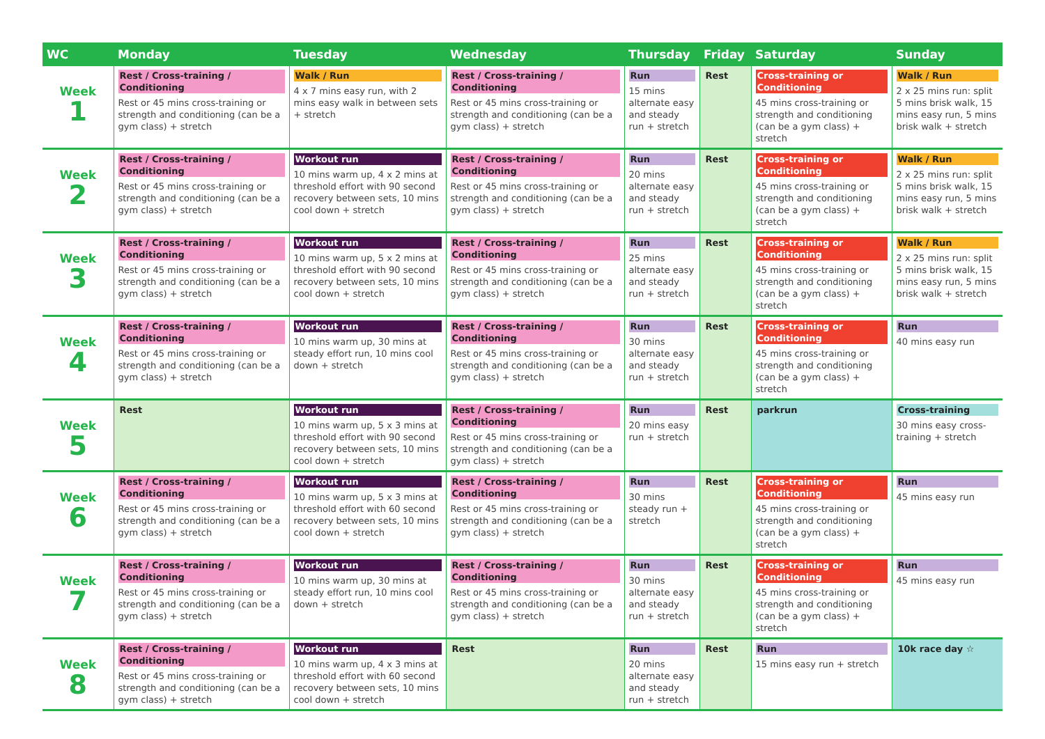| WC | Monday | Tuesday | Wednesday | Thursday | Friday | Saturday | Sunday |
| --- | --- | --- | --- | --- | --- | --- | --- |
| Week 1 | Rest / Cross-training / Conditioning Rest or 45 mins cross-training or strength and conditioning (can be a gym class) + stretch | Walk / Run 4 x 7 mins easy run, with 2 mins easy walk in between sets + stretch | Rest / Cross-training / Conditioning Rest or 45 mins cross-training or strength and conditioning (can be a gym class) + stretch | Run 15 mins alternate easy and steady run + stretch | Rest | Cross-training or Conditioning 45 mins cross-training or strength and conditioning (can be a gym class) + stretch | Walk / Run 2 x 25 mins run: split 5 mins brisk walk, 15 mins easy run, 5 mins brisk walk + stretch |
| Week 2 | Rest / Cross-training / Conditioning Rest or 45 mins cross-training or strength and conditioning (can be a gym class) + stretch | Workout run 10 mins warm up, 4 x 2 mins at threshold effort with 90 second recovery between sets, 10 mins cool down + stretch | Rest / Cross-training / Conditioning Rest or 45 mins cross-training or strength and conditioning (can be a gym class) + stretch | Run 20 mins alternate easy and steady run + stretch | Rest | Cross-training or Conditioning 45 mins cross-training or strength and conditioning (can be a gym class) + stretch | Walk / Run 2 x 25 mins run: split 5 mins brisk walk, 15 mins easy run, 5 mins brisk walk + stretch |
| Week 3 | Rest / Cross-training / Conditioning Rest or 45 mins cross-training or strength and conditioning (can be a gym class) + stretch | Workout run 10 mins warm up, 5 x 2 mins at threshold effort with 90 second recovery between sets, 10 mins cool down + stretch | Rest / Cross-training / Conditioning Rest or 45 mins cross-training or strength and conditioning (can be a gym class) + stretch | Run 25 mins alternate easy and steady run + stretch | Rest | Cross-training or Conditioning 45 mins cross-training or strength and conditioning (can be a gym class) + stretch | Walk / Run 2 x 25 mins run: split 5 mins brisk walk, 15 mins easy run, 5 mins brisk walk + stretch |
| Week 4 | Rest / Cross-training / Conditioning Rest or 45 mins cross-training or strength and conditioning (can be a gym class) + stretch | Workout run 10 mins warm up, 30 mins at steady effort run, 10 mins cool down + stretch | Rest / Cross-training / Conditioning Rest or 45 mins cross-training or strength and conditioning (can be a gym class) + stretch | Run 30 mins alternate easy and steady run + stretch | Rest | Cross-training or Conditioning 45 mins cross-training or strength and conditioning (can be a gym class) + stretch | Run 40 mins easy run |
| Week 5 | Rest | Workout run 10 mins warm up, 5 x 3 mins at threshold effort with 90 second recovery between sets, 10 mins cool down + stretch | Rest / Cross-training / Conditioning Rest or 45 mins cross-training or strength and conditioning (can be a gym class) + stretch | Run 20 mins easy run + stretch | Rest | parkrun | Cross-training 30 mins easy cross-training + stretch |
| Week 6 | Rest / Cross-training / Conditioning Rest or 45 mins cross-training or strength and conditioning (can be a gym class) + stretch | Workout run 10 mins warm up, 5 x 3 mins at threshold effort with 60 second recovery between sets, 10 mins cool down + stretch | Rest / Cross-training / Conditioning Rest or 45 mins cross-training or strength and conditioning (can be a gym class) + stretch | Run 30 mins steady run + stretch | Rest | Cross-training or Conditioning 45 mins cross-training or strength and conditioning (can be a gym class) + stretch | Run 45 mins easy run |
| Week 7 | Rest / Cross-training / Conditioning Rest or 45 mins cross-training or strength and conditioning (can be a gym class) + stretch | Workout run 10 mins warm up, 30 mins at steady effort run, 10 mins cool down + stretch | Rest / Cross-training / Conditioning Rest or 45 mins cross-training or strength and conditioning (can be a gym class) + stretch | Run 30 mins alternate easy and steady run + stretch | Rest | Cross-training or Conditioning 45 mins cross-training or strength and conditioning (can be a gym class) + stretch | Run 45 mins easy run |
| Week 8 | Rest / Cross-training / Conditioning Rest or 45 mins cross-training or strength and conditioning (can be a gym class) + stretch | Workout run 10 mins warm up, 4 x 3 mins at threshold effort with 60 second recovery between sets, 10 mins cool down + stretch | Rest | Run 20 mins alternate easy and steady run + stretch | Rest | Run 15 mins easy run + stretch | 10k race day ☆ |